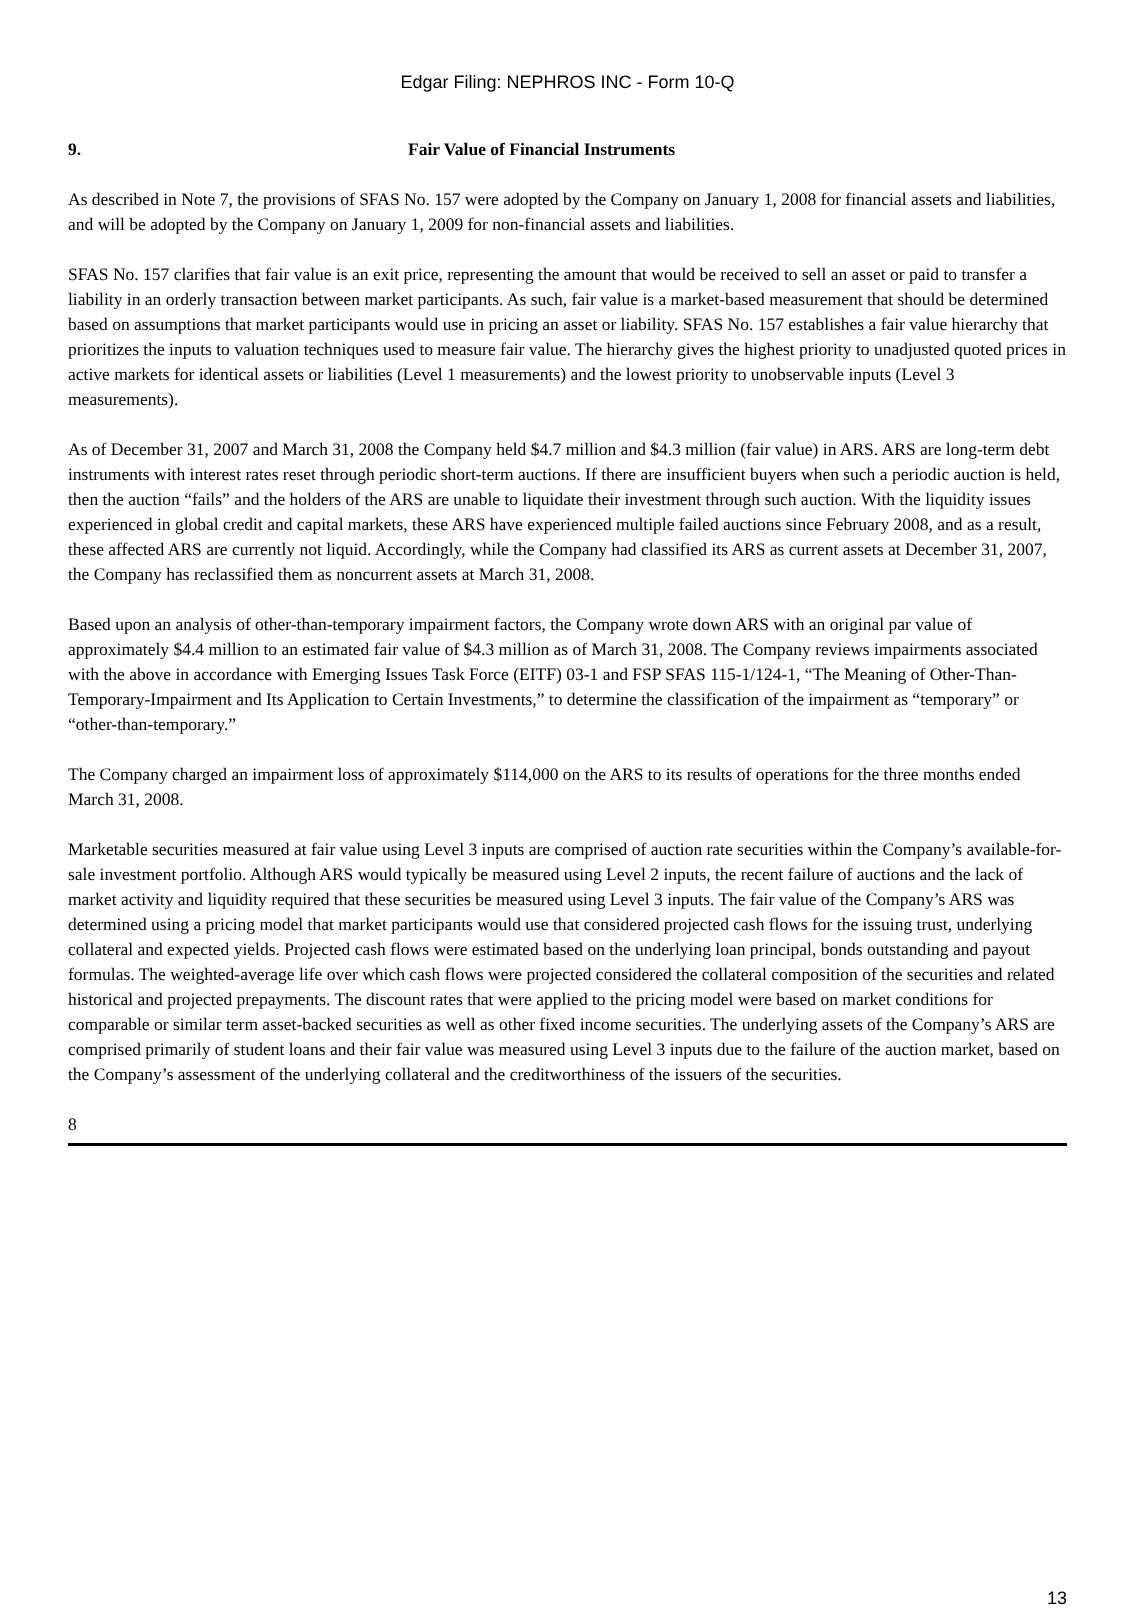Edgar Filing: NEPHROS INC - Form 10-Q
9. Fair Value of Financial Instruments
As described in Note 7, the provisions of SFAS No. 157 were adopted by the Company on January 1, 2008 for financial assets and liabilities, and will be adopted by the Company on January 1, 2009 for non-financial assets and liabilities.
SFAS No. 157 clarifies that fair value is an exit price, representing the amount that would be received to sell an asset or paid to transfer a liability in an orderly transaction between market participants. As such, fair value is a market-based measurement that should be determined based on assumptions that market participants would use in pricing an asset or liability. SFAS No. 157 establishes a fair value hierarchy that prioritizes the inputs to valuation techniques used to measure fair value. The hierarchy gives the highest priority to unadjusted quoted prices in active markets for identical assets or liabilities (Level 1 measurements) and the lowest priority to unobservable inputs (Level 3 measurements).
As of December 31, 2007 and March 31, 2008 the Company held $4.7 million and $4.3 million (fair value) in ARS. ARS are long-term debt instruments with interest rates reset through periodic short-term auctions. If there are insufficient buyers when such a periodic auction is held, then the auction “fails” and the holders of the ARS are unable to liquidate their investment through such auction. With the liquidity issues experienced in global credit and capital markets, these ARS have experienced multiple failed auctions since February 2008, and as a result, these affected ARS are currently not liquid. Accordingly, while the Company had classified its ARS as current assets at December 31, 2007, the Company has reclassified them as noncurrent assets at March 31, 2008.
Based upon an analysis of other-than-temporary impairment factors, the Company wrote down ARS with an original par value of approximately $4.4 million to an estimated fair value of $4.3 million as of March 31, 2008. The Company reviews impairments associated with the above in accordance with Emerging Issues Task Force (EITF) 03-1 and FSP SFAS 115-1/124-1, “The Meaning of Other-Than-Temporary-Impairment and Its Application to Certain Investments,” to determine the classification of the impairment as “temporary” or “other-than-temporary.”
The Company charged an impairment loss of approximately $114,000 on the ARS to its results of operations for the three months ended March 31, 2008.
Marketable securities measured at fair value using Level 3 inputs are comprised of auction rate securities within the Company’s available-for-sale investment portfolio. Although ARS would typically be measured using Level 2 inputs, the recent failure of auctions and the lack of market activity and liquidity required that these securities be measured using Level 3 inputs. The fair value of the Company’s ARS was determined using a pricing model that market participants would use that considered projected cash flows for the issuing trust, underlying collateral and expected yields. Projected cash flows were estimated based on the underlying loan principal, bonds outstanding and payout formulas. The weighted-average life over which cash flows were projected considered the collateral composition of the securities and related historical and projected prepayments. The discount rates that were applied to the pricing model were based on market conditions for comparable or similar term asset-backed securities as well as other fixed income securities. The underlying assets of the Company’s ARS are comprised primarily of student loans and their fair value was measured using Level 3 inputs due to the failure of the auction market, based on the Company’s assessment of the underlying collateral and the creditworthiness of the issuers of the securities.
8
13